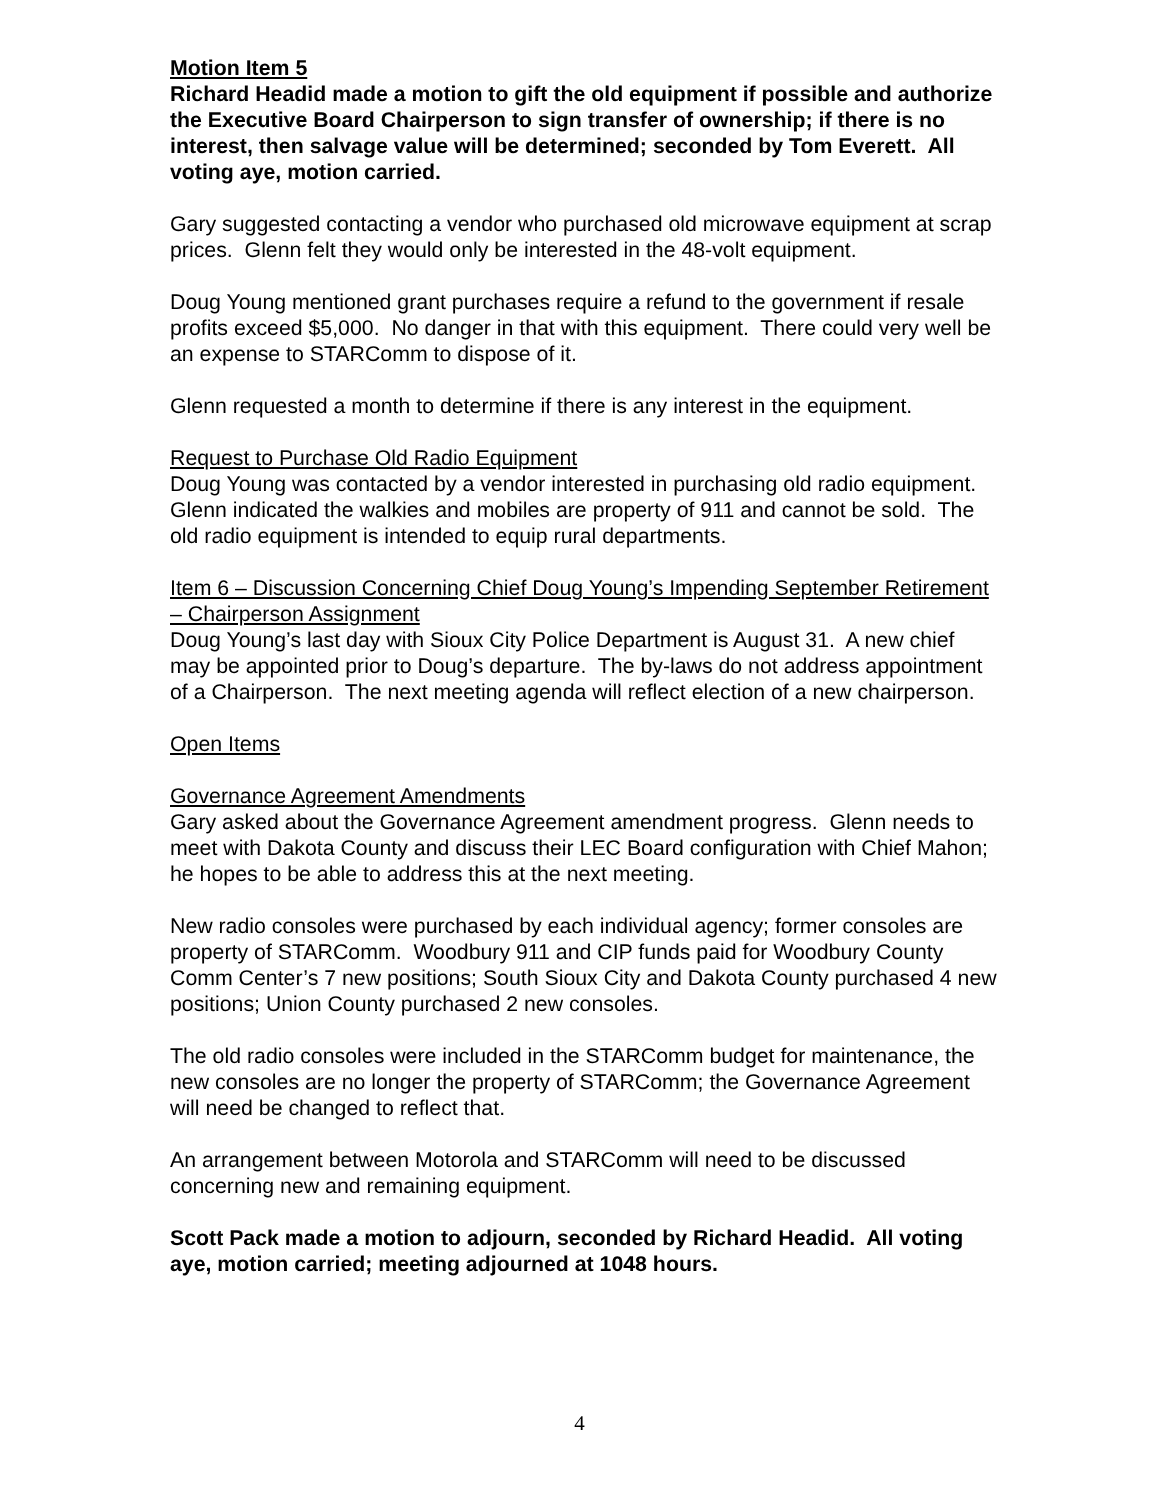Motion Item 5
Richard Headid made a motion to gift the old equipment if possible and authorize the Executive Board Chairperson to sign transfer of ownership; if there is no interest, then salvage value will be determined; seconded by Tom Everett. All voting aye, motion carried.
Gary suggested contacting a vendor who purchased old microwave equipment at scrap prices. Glenn felt they would only be interested in the 48-volt equipment.
Doug Young mentioned grant purchases require a refund to the government if resale profits exceed $5,000. No danger in that with this equipment. There could very well be an expense to STARComm to dispose of it.
Glenn requested a month to determine if there is any interest in the equipment.
Request to Purchase Old Radio Equipment
Doug Young was contacted by a vendor interested in purchasing old radio equipment. Glenn indicated the walkies and mobiles are property of 911 and cannot be sold. The old radio equipment is intended to equip rural departments.
Item 6 – Discussion Concerning Chief Doug Young’s Impending September Retirement – Chairperson Assignment
Doug Young’s last day with Sioux City Police Department is August 31. A new chief may be appointed prior to Doug’s departure. The by-laws do not address appointment of a Chairperson. The next meeting agenda will reflect election of a new chairperson.
Open Items
Governance Agreement Amendments
Gary asked about the Governance Agreement amendment progress. Glenn needs to meet with Dakota County and discuss their LEC Board configuration with Chief Mahon; he hopes to be able to address this at the next meeting.
New radio consoles were purchased by each individual agency; former consoles are property of STARComm. Woodbury 911 and CIP funds paid for Woodbury County Comm Center’s 7 new positions; South Sioux City and Dakota County purchased 4 new positions; Union County purchased 2 new consoles.
The old radio consoles were included in the STARComm budget for maintenance, the new consoles are no longer the property of STARComm; the Governance Agreement will need be changed to reflect that.
An arrangement between Motorola and STARComm will need to be discussed concerning new and remaining equipment.
Scott Pack made a motion to adjourn, seconded by Richard Headid. All voting aye, motion carried; meeting adjourned at 1048 hours.
4